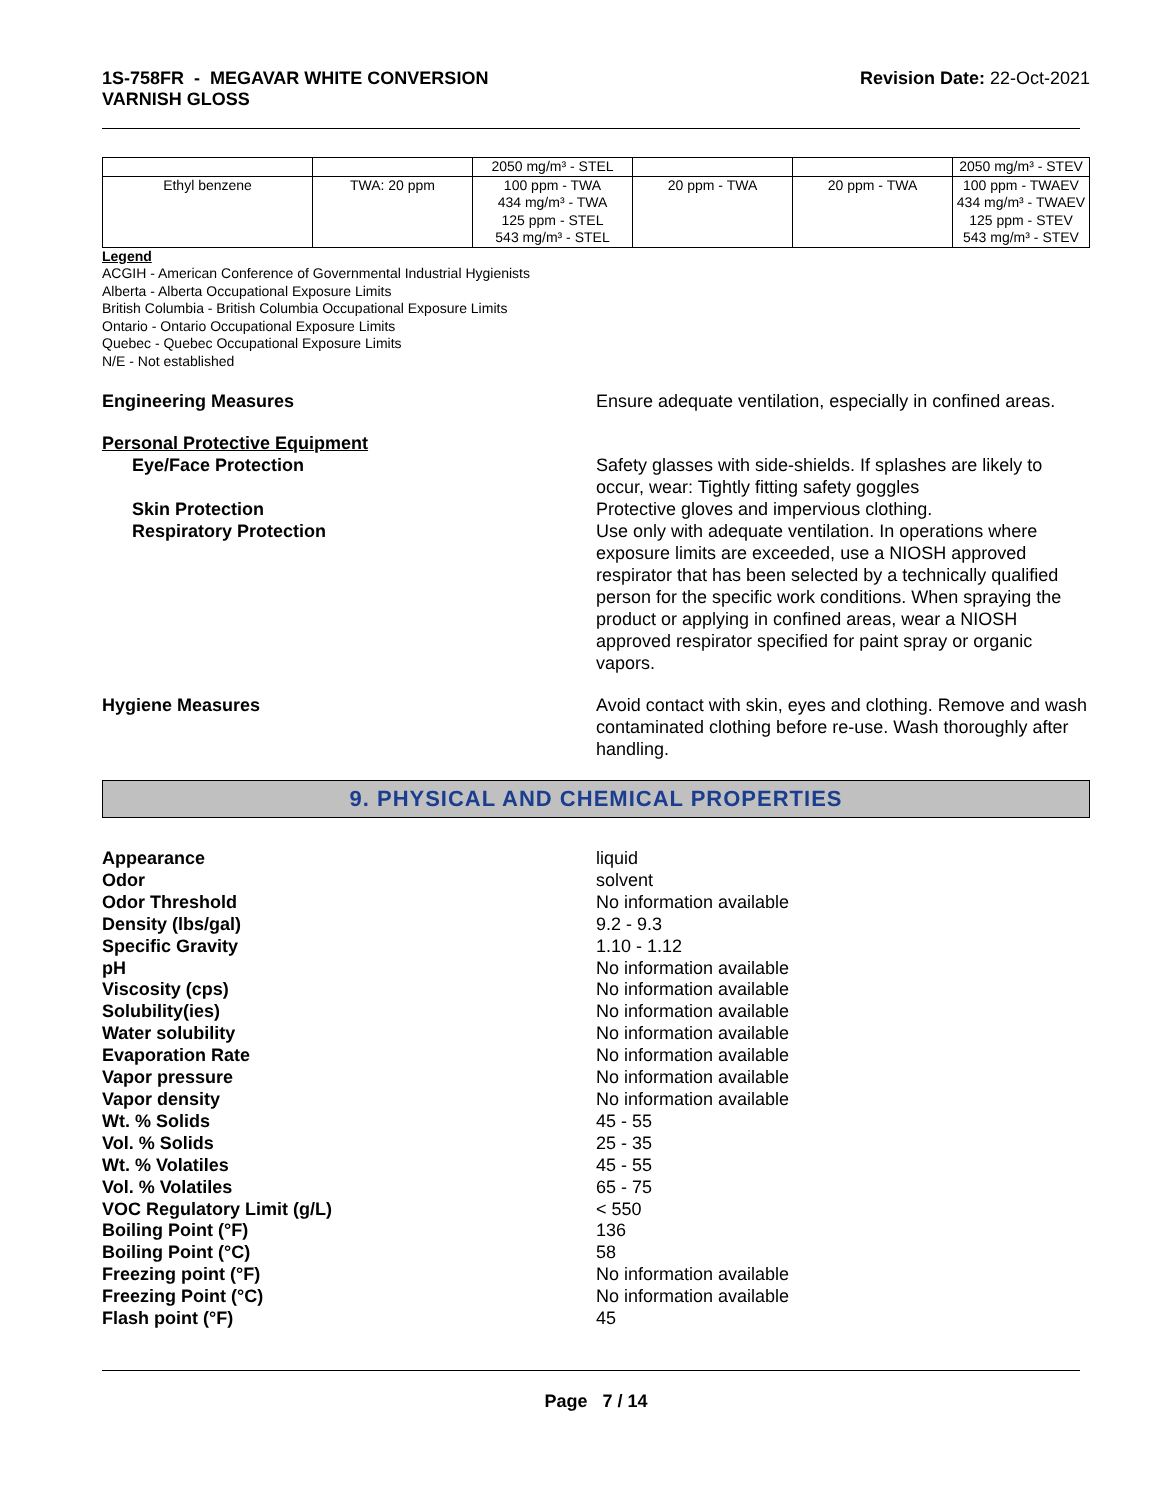1S-758FR - MEGAVAR WHITE CONVERSION
VARNISH GLOSS
Revision Date: 22-Oct-2021
| | | 2050 mg/m³ - STEL | | | 2050 mg/m³ - STEV |
| Ethyl benzene | TWA: 20 ppm | 100 ppm - TWA 434 mg/m³ - TWA 125 ppm - STEL 543 mg/m³ - STEL | 20 ppm - TWA | 20 ppm - TWA | 100 ppm - TWAEV 434 mg/m³ - TWAEV 125 ppm - STEV 543 mg/m³ - STEV |
Legend
ACGIH - American Conference of Governmental Industrial Hygienists
Alberta - Alberta Occupational Exposure Limits
British Columbia - British Columbia Occupational Exposure Limits
Ontario - Ontario Occupational Exposure Limits
Quebec - Quebec Occupational Exposure Limits
N/E - Not established
Engineering Measures Ensure adequate ventilation, especially in confined areas.
Personal Protective Equipment
Eye/Face Protection
Skin Protection
Respiratory Protection
Safety glasses with side-shields. If splashes are likely to occur, wear: Tightly fitting safety goggles
Protective gloves and impervious clothing.
Use only with adequate ventilation. In operations where exposure limits are exceeded, use a NIOSH approved respirator that has been selected by a technically qualified person for the specific work conditions. When spraying the product or applying in confined areas, wear a NIOSH approved respirator specified for paint spray or organic vapors.
Hygiene Measures Avoid contact with skin, eyes and clothing. Remove and wash contaminated clothing before re-use. Wash thoroughly after handling.
9. PHYSICAL AND CHEMICAL PROPERTIES
Appearance liquid
Odor solvent
Odor Threshold No information available
Density (lbs/gal) 9.2 - 9.3
Specific Gravity 1.10 - 1.12
pH No information available
Viscosity (cps) No information available
Solubility(ies) No information available
Water solubility No information available
Evaporation Rate No information available
Vapor pressure No information available
Vapor density No information available
Wt. % Solids 45 - 55
Vol. % Solids 25 - 35
Wt. % Volatiles 45 - 55
Vol. % Volatiles 65 - 75
VOC Regulatory Limit (g/L) < 550
Boiling Point (°F) 136
Boiling Point (°C) 58
Freezing point (°F) No information available
Freezing Point (°C) No information available
Flash point (°F) 45
Page 7 / 14